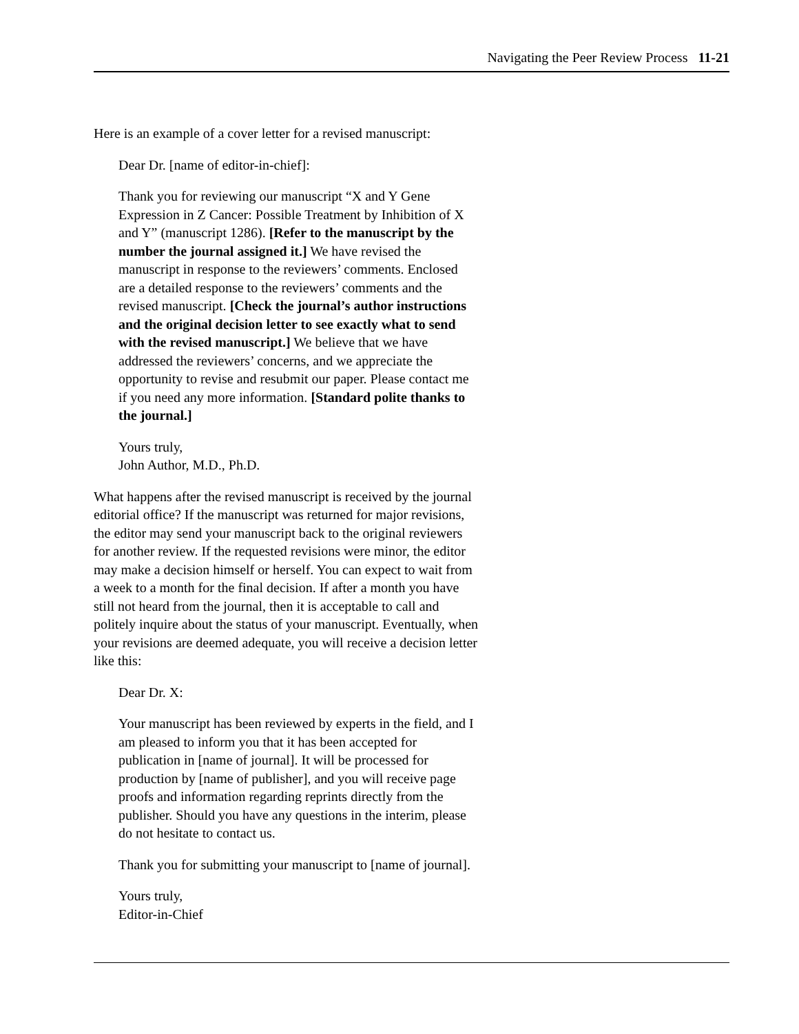Navigating the Peer Review Process 11-21
Here is an example of a cover letter for a revised manuscript:
Dear Dr. [name of editor-in-chief]:
Thank you for reviewing our manuscript “X and Y Gene Expression in Z Cancer: Possible Treatment by Inhibition of X and Y” (manuscript 1286). [Refer to the manuscript by the number the journal assigned it.] We have revised the manuscript in response to the reviewers’ comments. Enclosed are a detailed response to the reviewers’ comments and the revised manuscript. [Check the journal’s author instructions and the original decision letter to see exactly what to send with the revised manuscript.] We believe that we have addressed the reviewers’ concerns, and we appreciate the opportunity to revise and resubmit our paper. Please contact me if you need any more information. [Standard polite thanks to the journal.]
Yours truly,
John Author, M.D., Ph.D.
What happens after the revised manuscript is received by the journal editorial office? If the manuscript was returned for major revisions, the editor may send your manuscript back to the original reviewers for another review. If the requested revisions were minor, the editor may make a decision himself or herself. You can expect to wait from a week to a month for the final decision. If after a month you have still not heard from the journal, then it is acceptable to call and politely inquire about the status of your manuscript. Eventually, when your revisions are deemed adequate, you will receive a decision letter like this:
Dear Dr. X:
Your manuscript has been reviewed by experts in the field, and I am pleased to inform you that it has been accepted for publication in [name of journal]. It will be processed for production by [name of publisher], and you will receive page proofs and information regarding reprints directly from the publisher. Should you have any questions in the interim, please do not hesitate to contact us.
Thank you for submitting your manuscript to [name of journal].
Yours truly,
Editor-in-Chief